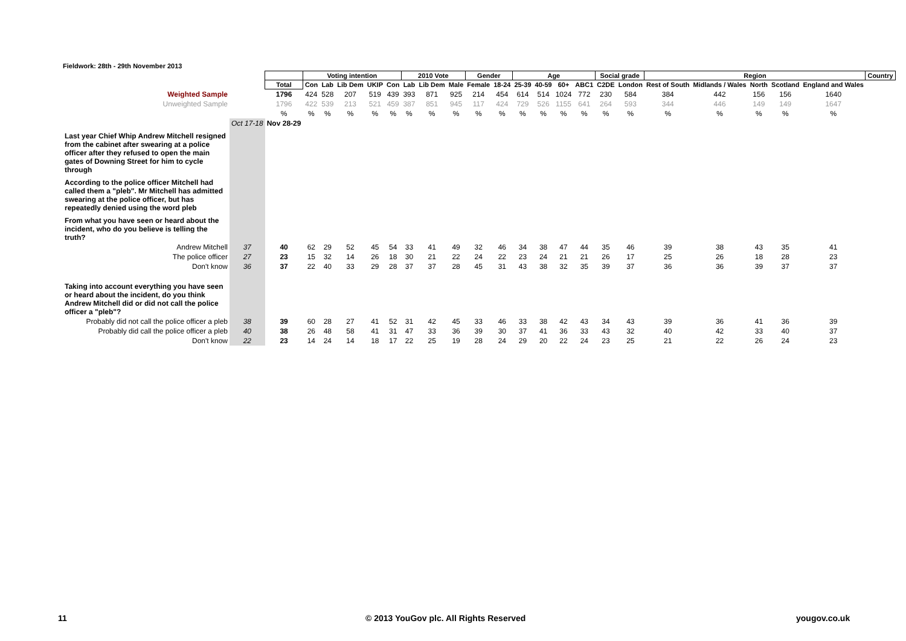Fieldwork: 28th - 29th November 2013
| | | | Voting intention | | | | | 2010 Vote | | | Gender | | Age | | | | Social grade | | Region | | | | | Country |
| | | Total | Con | Lab | Lib Dem | UKIP | Con | Lab | Lib Dem | Male | Female | 18-24 | 25-39 | 40-59 | 60+ | ABC1 | C2DE | London | Rest of South | Midlands / Wales | North | Scotland | England and Wales | |
| Weighted Sample | | 1796 | 424 | 528 | 207 | 519 | 439 | 393 | 871 | 925 | 214 | 454 | 614 | 514 | 1024 | 772 | 230 | 584 | 384 | 442 | 156 | 156 | 1640 | |
| Unweighted Sample | | 1796 | 422 | 539 | 213 | 521 | 459 | 387 | 851 | 945 | 117 | 424 | 729 | 526 | 1155 | 641 | 264 | 593 | 344 | 446 | 149 | 149 | 1647 | |
| | | % | % | % | % | % | % | % | % | % | % | % | % | % | % | % | % | % | % | % | % | % | % | |
| | Oct 17-18 | Nov 28-29 | | | | | | | | | | | | | | | | | | | | | | |
| Last year Chief Whip Andrew Mitchell resigned from the cabinet after swearing at a police officer after they refused to open the main gates of Downing Street for him to cycle through | | | | | | | | | | | | | | | | | | | | | | | | |
| According to the police officer Mitchell had called them a "pleb". Mr Mitchell has admitted swearing at the police officer, but has repeatedly denied using the word pleb | | | | | | | | | | | | | | | | | | | | | | | | |
| From what you have seen or heard about the incident, who do you believe is telling the truth? | | | | | | | | | | | | | | | | | | | | | | | | |
| Andrew Mitchell | 37 | 40 | 62 | 29 | 52 | 45 | 54 | 33 | 41 | 49 | 32 | 46 | 34 | 38 | 47 | 44 | 35 | 46 | 39 | 38 | 43 | 35 | 41 | |
| The police officer | 27 | 23 | 15 | 32 | 14 | 26 | 18 | 30 | 21 | 22 | 24 | 22 | 23 | 24 | 21 | 21 | 26 | 17 | 25 | 26 | 18 | 28 | 23 | |
| Don't know | 36 | 37 | 22 | 40 | 33 | 29 | 28 | 37 | 37 | 28 | 45 | 31 | 43 | 38 | 32 | 35 | 39 | 37 | 36 | 36 | 39 | 37 | 37 | |
| Taking into account everything you have seen or heard about the incident, do you think Andrew Mitchell did or did not call the police officer a "pleb"? | | | | | | | | | | | | | | | | | | | | | | | | |
| Probably did not call the police officer a pleb | 38 | 39 | 60 | 28 | 27 | 41 | 52 | 31 | 42 | 45 | 33 | 46 | 33 | 38 | 42 | 43 | 34 | 43 | 39 | 36 | 41 | 36 | 39 | |
| Probably did call the police officer a pleb | 40 | 38 | 26 | 48 | 58 | 41 | 31 | 47 | 33 | 36 | 39 | 30 | 37 | 41 | 36 | 33 | 43 | 32 | 40 | 42 | 33 | 40 | 37 | |
| Don't know | 22 | 23 | 14 | 24 | 14 | 18 | 17 | 22 | 25 | 19 | 28 | 24 | 29 | 20 | 22 | 24 | 23 | 25 | 21 | 22 | 26 | 24 | 23 | |
11
© 2013 YouGov plc. All Rights Reserved
yougov.co.uk